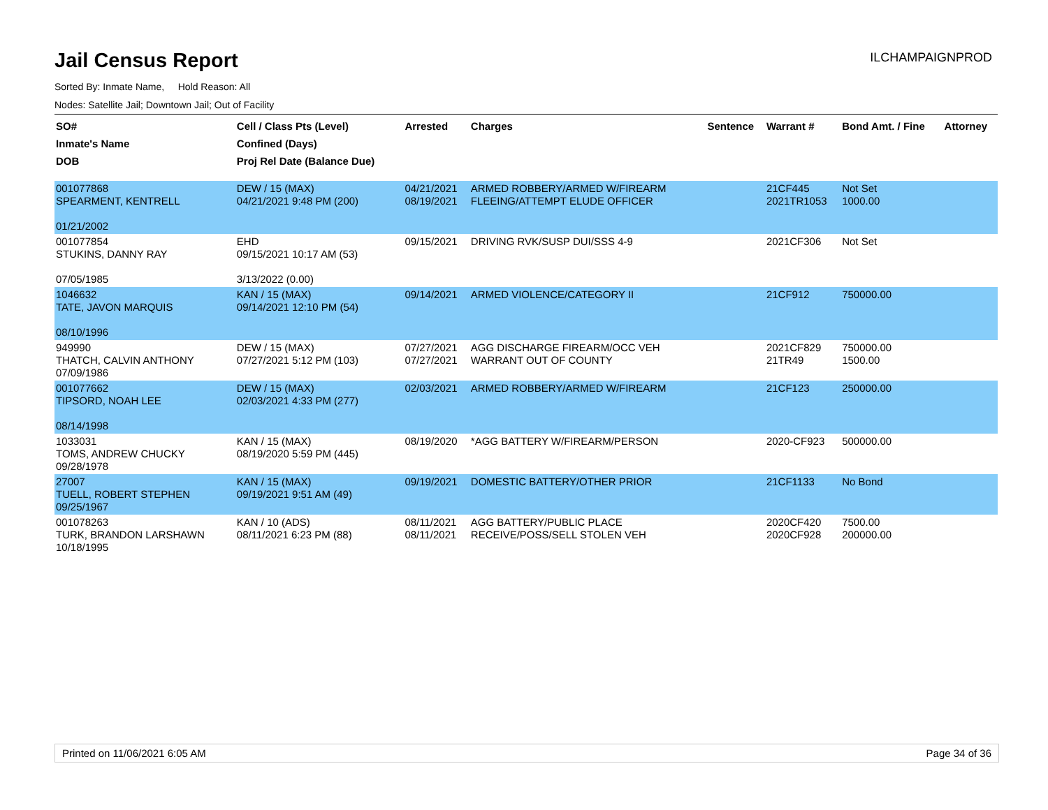Jail Census Report
ILCHAMPAIGNPROD
Sorted By: Inmate Name, Hold Reason: All
Nodes: Satellite Jail; Downtown Jail; Out of Facility
| SO# Inmate's Name DOB | Cell / Class Pts (Level) Confined (Days) Proj Rel Date (Balance Due) | Arrested | Charges | Sentence | Warrant # | Bond Amt. / Fine | Attorney |
| --- | --- | --- | --- | --- | --- | --- | --- |
| 001077868 SPEARMENT, KENTRELL 01/21/2002 | DEW / 15 (MAX) 04/21/2021 9:48 PM (200) | 04/21/2021 08/19/2021 | ARMED ROBBERY/ARMED W/FIREARM FLEEING/ATTEMPT ELUDE OFFICER | | 21CF445 2021TR1053 | Not Set 1000.00 | |
| 001077854 STUKINS, DANNY RAY 07/05/1985 | EHD 09/15/2021 10:17 AM (53) 3/13/2022 (0.00) | 09/15/2021 | DRIVING RVK/SUSP DUI/SSS 4-9 | | 2021CF306 | Not Set | |
| 1046632 TATE, JAVON MARQUIS 08/10/1996 | KAN / 15 (MAX) 09/14/2021 12:10 PM (54) | 09/14/2021 | ARMED VIOLENCE/CATEGORY II | | 21CF912 | 750000.00 | |
| 949990 THATCH, CALVIN ANTHONY 07/09/1986 | DEW / 15 (MAX) 07/27/2021 5:12 PM (103) | 07/27/2021 07/27/2021 | AGG DISCHARGE FIREARM/OCC VEH WARRANT OUT OF COUNTY | | 2021CF829 21TR49 | 750000.00 1500.00 | |
| 001077662 TIPSORD, NOAH LEE 08/14/1998 | DEW / 15 (MAX) 02/03/2021 4:33 PM (277) | 02/03/2021 | ARMED ROBBERY/ARMED W/FIREARM | | 21CF123 | 250000.00 | |
| 1033031 TOMS, ANDREW CHUCKY 09/28/1978 | KAN / 15 (MAX) 08/19/2020 5:59 PM (445) | 08/19/2020 | *AGG BATTERY W/FIREARM/PERSON | | 2020-CF923 | 500000.00 | |
| 27007 TUELL, ROBERT STEPHEN 09/25/1967 | KAN / 15 (MAX) 09/19/2021 9:51 AM (49) | 09/19/2021 | DOMESTIC BATTERY/OTHER PRIOR | | 21CF1133 | No Bond | |
| 001078263 TURK, BRANDON LARSHAWN 10/18/1995 | KAN / 10 (ADS) 08/11/2021 6:23 PM (88) | 08/11/2021 08/11/2021 | AGG BATTERY/PUBLIC PLACE RECEIVE/POSS/SELL STOLEN VEH | | 2020CF420 2020CF928 | 7500.00 200000.00 | |
Printed on 11/06/2021 6:05 AM Page 34 of 36